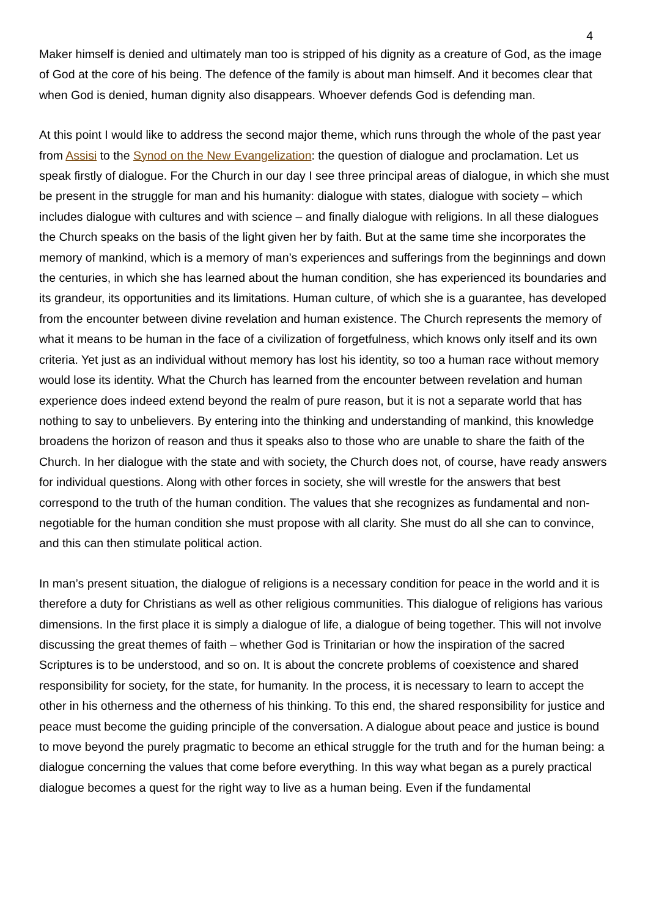4
Maker himself is denied and ultimately man too is stripped of his dignity as a creature of God, as the image of God at the core of his being. The defence of the family is about man himself. And it becomes clear that when God is denied, human dignity also disappears. Whoever defends God is defending man.
At this point I would like to address the second major theme, which runs through the whole of the past year from Assisi to the Synod on the New Evangelization: the question of dialogue and proclamation. Let us speak firstly of dialogue. For the Church in our day I see three principal areas of dialogue, in which she must be present in the struggle for man and his humanity: dialogue with states, dialogue with society – which includes dialogue with cultures and with science – and finally dialogue with religions. In all these dialogues the Church speaks on the basis of the light given her by faith. But at the same time she incorporates the memory of mankind, which is a memory of man’s experiences and sufferings from the beginnings and down the centuries, in which she has learned about the human condition, she has experienced its boundaries and its grandeur, its opportunities and its limitations. Human culture, of which she is a guarantee, has developed from the encounter between divine revelation and human existence. The Church represents the memory of what it means to be human in the face of a civilization of forgetfulness, which knows only itself and its own criteria. Yet just as an individual without memory has lost his identity, so too a human race without memory would lose its identity. What the Church has learned from the encounter between revelation and human experience does indeed extend beyond the realm of pure reason, but it is not a separate world that has nothing to say to unbelievers. By entering into the thinking and understanding of mankind, this knowledge broadens the horizon of reason and thus it speaks also to those who are unable to share the faith of the Church. In her dialogue with the state and with society, the Church does not, of course, have ready answers for individual questions. Along with other forces in society, she will wrestle for the answers that best correspond to the truth of the human condition. The values that she recognizes as fundamental and non-negotiable for the human condition she must propose with all clarity. She must do all she can to convince, and this can then stimulate political action.
In man’s present situation, the dialogue of religions is a necessary condition for peace in the world and it is therefore a duty for Christians as well as other religious communities. This dialogue of religions has various dimensions. In the first place it is simply a dialogue of life, a dialogue of being together. This will not involve discussing the great themes of faith – whether God is Trinitarian or how the inspiration of the sacred Scriptures is to be understood, and so on. It is about the concrete problems of coexistence and shared responsibility for society, for the state, for humanity. In the process, it is necessary to learn to accept the other in his otherness and the otherness of his thinking. To this end, the shared responsibility for justice and peace must become the guiding principle of the conversation. A dialogue about peace and justice is bound to move beyond the purely pragmatic to become an ethical struggle for the truth and for the human being: a dialogue concerning the values that come before everything. In this way what began as a purely practical dialogue becomes a quest for the right way to live as a human being. Even if the fundamental